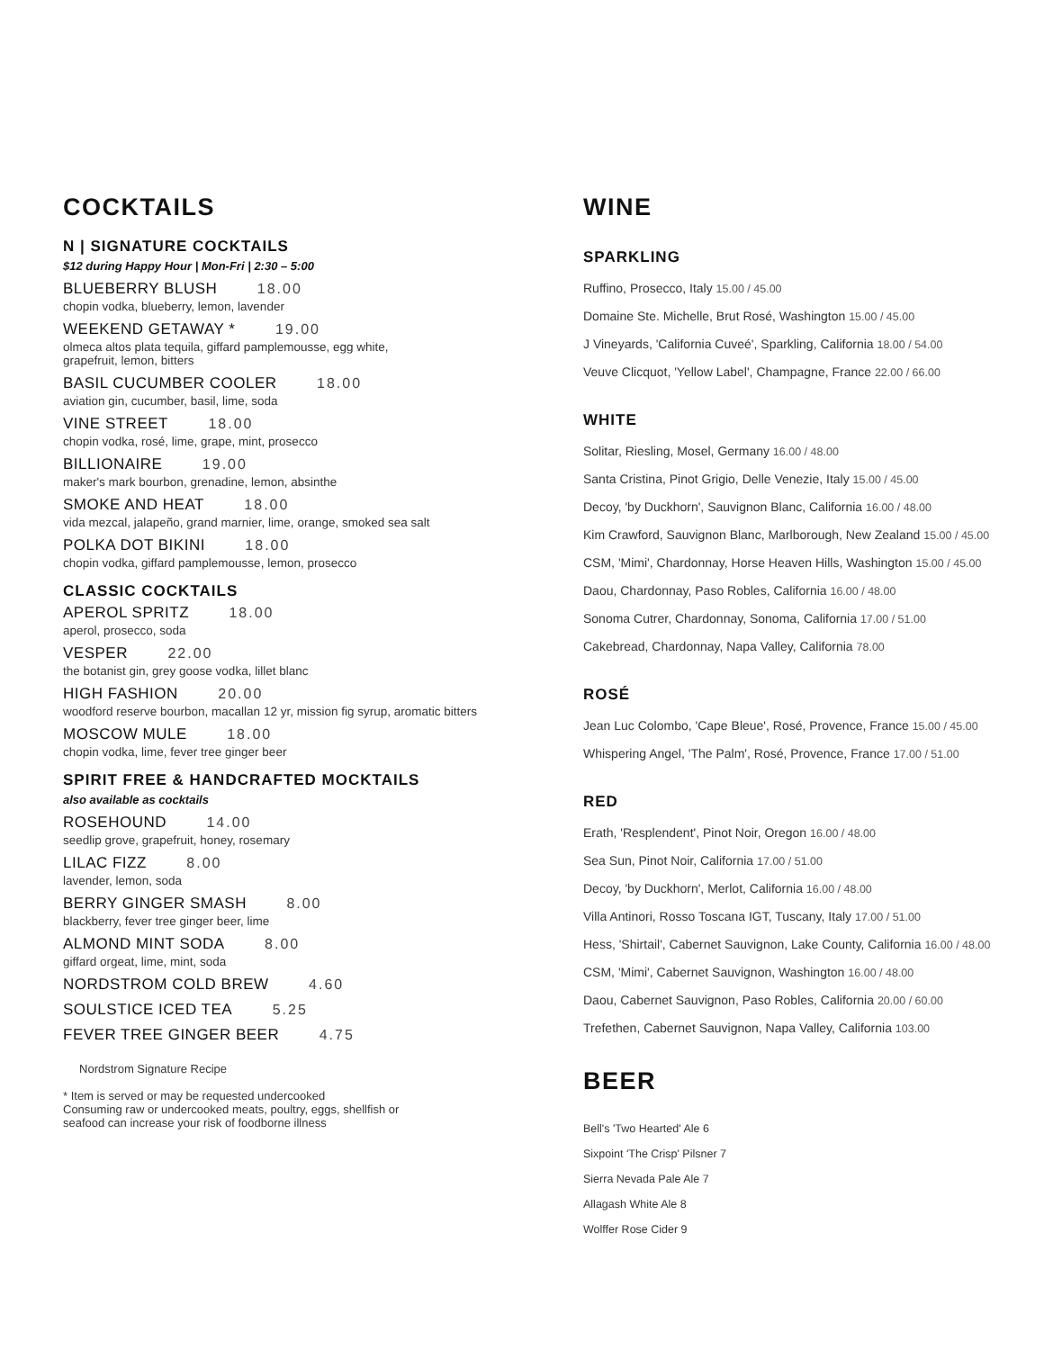COCKTAILS
N | SIGNATURE COCKTAILS
$12 during Happy Hour | Mon-Fri | 2:30 – 5:00
BLUEBERRY BLUSH 18.00
chopin vodka, blueberry, lemon, lavender
WEEKEND GETAWAY * 19.00
olmeca altos plata tequila, giffard pamplemousse, egg white,
grapefruit, lemon, bitters
BASIL CUCUMBER COOLER 18.00
aviation gin, cucumber, basil, lime, soda
VINE STREET 18.00
chopin vodka, rosé, lime, grape, mint, prosecco
BILLIONAIRE 19.00
maker's mark bourbon, grenadine, lemon, absinthe
SMOKE AND HEAT 18.00
vida mezcal, jalapeño, grand marnier, lime, orange, smoked sea salt
POLKA DOT BIKINI 18.00
chopin vodka, giffard pamplemousse, lemon, prosecco
CLASSIC COCKTAILS
APEROL SPRITZ 18.00
aperol, prosecco, soda
VESPER 22.00
the botanist gin, grey goose vodka, lillet blanc
HIGH FASHION 20.00
woodford reserve bourbon, macallan 12 yr, mission fig syrup, aromatic bitters
MOSCOW MULE 18.00
chopin vodka, lime, fever tree ginger beer
SPIRIT FREE & HANDCRAFTED MOCKTAILS
also available as cocktails
ROSEHOUND 14.00
seedlip grove, grapefruit, honey, rosemary
LILAC FIZZ 8.00
lavender, lemon, soda
BERRY GINGER SMASH 8.00
blackberry, fever tree ginger beer, lime
ALMOND MINT SODA 8.00
giffard orgeat, lime, mint, soda
NORDSTROM COLD BREW 4.60
SOULSTICE ICED TEA 5.25
FEVER TREE GINGER BEER 4.75
Nordstrom Signature Recipe
* Item is served or may be requested undercooked
Consuming raw or undercooked meats, poultry, eggs, shellfish or
seafood can increase your risk of foodborne illness
WINE
SPARKLING
Ruffino, Prosecco, Italy 15.00 / 45.00
Domaine Ste. Michelle, Brut Rosé, Washington 15.00 / 45.00
J Vineyards, 'California Cuveé', Sparkling, California 18.00 / 54.00
Veuve Clicquot, 'Yellow Label', Champagne, France 22.00 / 66.00
WHITE
Solitar, Riesling, Mosel, Germany 16.00 / 48.00
Santa Cristina, Pinot Grigio, Delle Venezie, Italy 15.00 / 45.00
Decoy, 'by Duckhorn', Sauvignon Blanc, California 16.00 / 48.00
Kim Crawford, Sauvignon Blanc, Marlborough, New Zealand 15.00 / 45.00
CSM, 'Mimi', Chardonnay, Horse Heaven Hills, Washington 15.00 / 45.00
Daou, Chardonnay, Paso Robles, California 16.00 / 48.00
Sonoma Cutrer, Chardonnay, Sonoma, California 17.00 / 51.00
Cakebread, Chardonnay, Napa Valley, California 78.00
ROSÉ
Jean Luc Colombo, 'Cape Bleue', Rosé, Provence, France 15.00 / 45.00
Whispering Angel, 'The Palm', Rosé, Provence, France 17.00 / 51.00
RED
Erath, 'Resplendent', Pinot Noir, Oregon 16.00 / 48.00
Sea Sun, Pinot Noir, California 17.00 / 51.00
Decoy, 'by Duckhorn', Merlot, California 16.00 / 48.00
Villa Antinori, Rosso Toscana IGT, Tuscany, Italy 17.00 / 51.00
Hess, 'Shirtail', Cabernet Sauvignon, Lake County, California 16.00 / 48.00
CSM, 'Mimi', Cabernet Sauvignon, Washington 16.00 / 48.00
Daou, Cabernet Sauvignon, Paso Robles, California 20.00 / 60.00
Trefethen, Cabernet Sauvignon, Napa Valley, California 103.00
BEER
Bell's 'Two Hearted' Ale 6
Sixpoint 'The Crisp' Pilsner 7
Sierra Nevada Pale Ale 7
Allagash White Ale 8
Wolffer Rose Cider 9